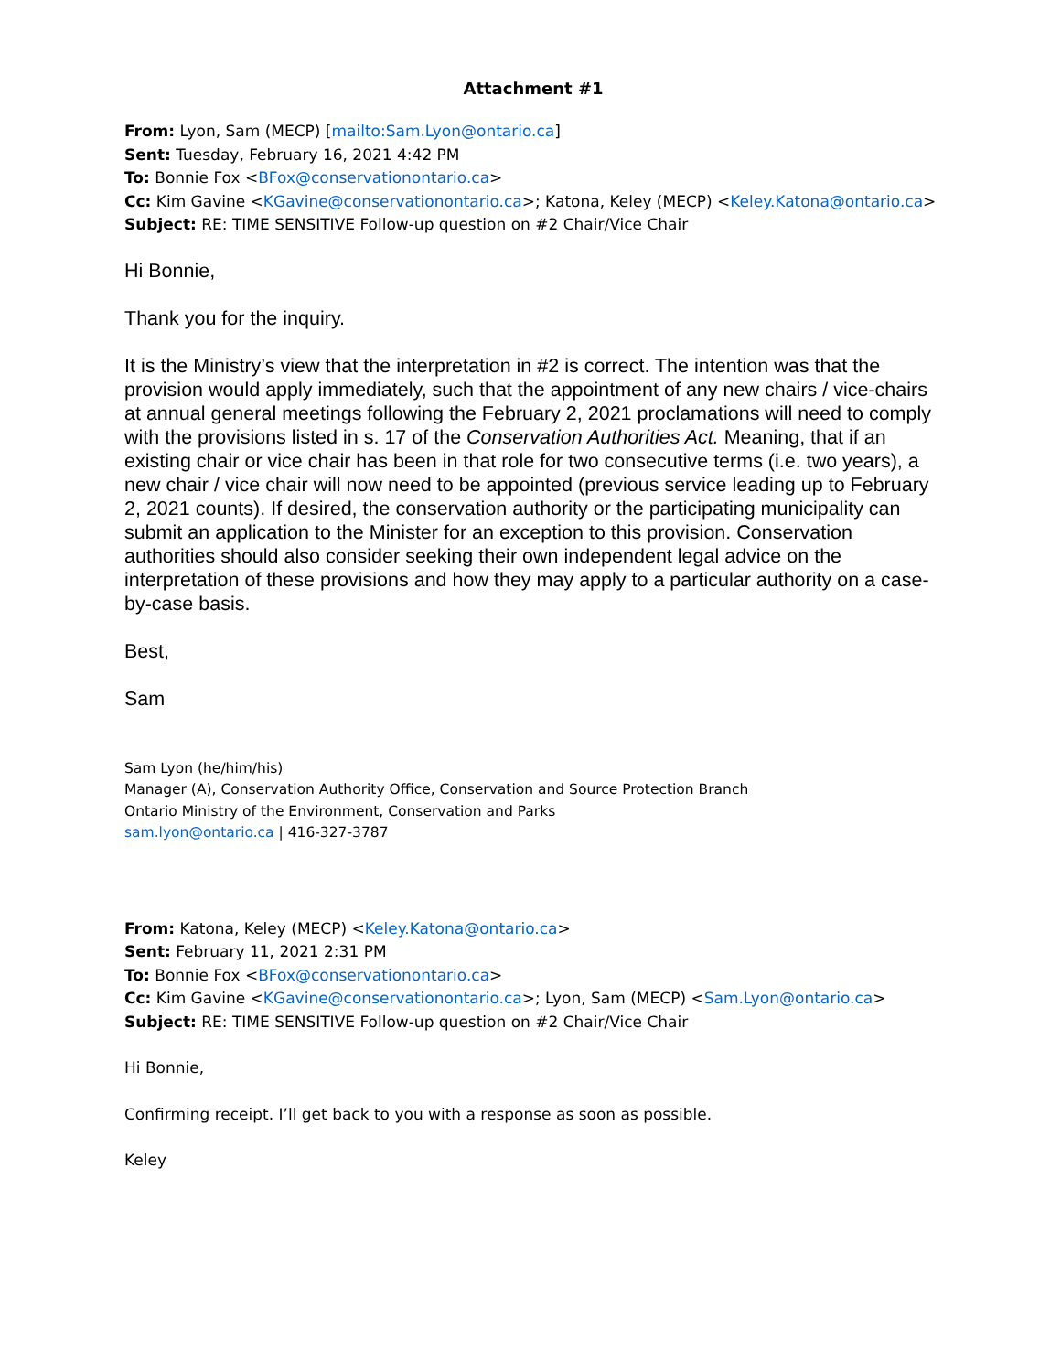Attachment #1
From: Lyon, Sam (MECP) [mailto:Sam.Lyon@ontario.ca]
Sent: Tuesday, February 16, 2021 4:42 PM
To: Bonnie Fox <BFox@conservationontario.ca>
Cc: Kim Gavine <KGavine@conservationontario.ca>; Katona, Keley (MECP) <Keley.Katona@ontario.ca>
Subject: RE: TIME SENSITIVE Follow-up question on #2 Chair/Vice Chair
Hi Bonnie,
Thank you for the inquiry.
It is the Ministry’s view that the interpretation in #2 is correct. The intention was that the provision would apply immediately, such that the appointment of any new chairs / vice-chairs at annual general meetings following the February 2, 2021 proclamations will need to comply with the provisions listed in s. 17 of the Conservation Authorities Act. Meaning, that if an existing chair or vice chair has been in that role for two consecutive terms (i.e. two years), a new chair / vice chair will now need to be appointed (previous service leading up to February 2, 2021 counts). If desired, the conservation authority or the participating municipality can submit an application to the Minister for an exception to this provision. Conservation authorities should also consider seeking their own independent legal advice on the interpretation of these provisions and how they may apply to a particular authority on a case-by-case basis.
Best,
Sam
Sam Lyon (he/him/his)
Manager (A), Conservation Authority Office, Conservation and Source Protection Branch
Ontario Ministry of the Environment, Conservation and Parks
sam.lyon@ontario.ca | 416-327-3787
From: Katona, Keley (MECP) <Keley.Katona@ontario.ca>
Sent: February 11, 2021 2:31 PM
To: Bonnie Fox <BFox@conservationontario.ca>
Cc: Kim Gavine <KGavine@conservationontario.ca>; Lyon, Sam (MECP) <Sam.Lyon@ontario.ca>
Subject: RE: TIME SENSITIVE Follow-up question on #2 Chair/Vice Chair
Hi Bonnie,
Confirming receipt. I’ll get back to you with a response as soon as possible.
Keley